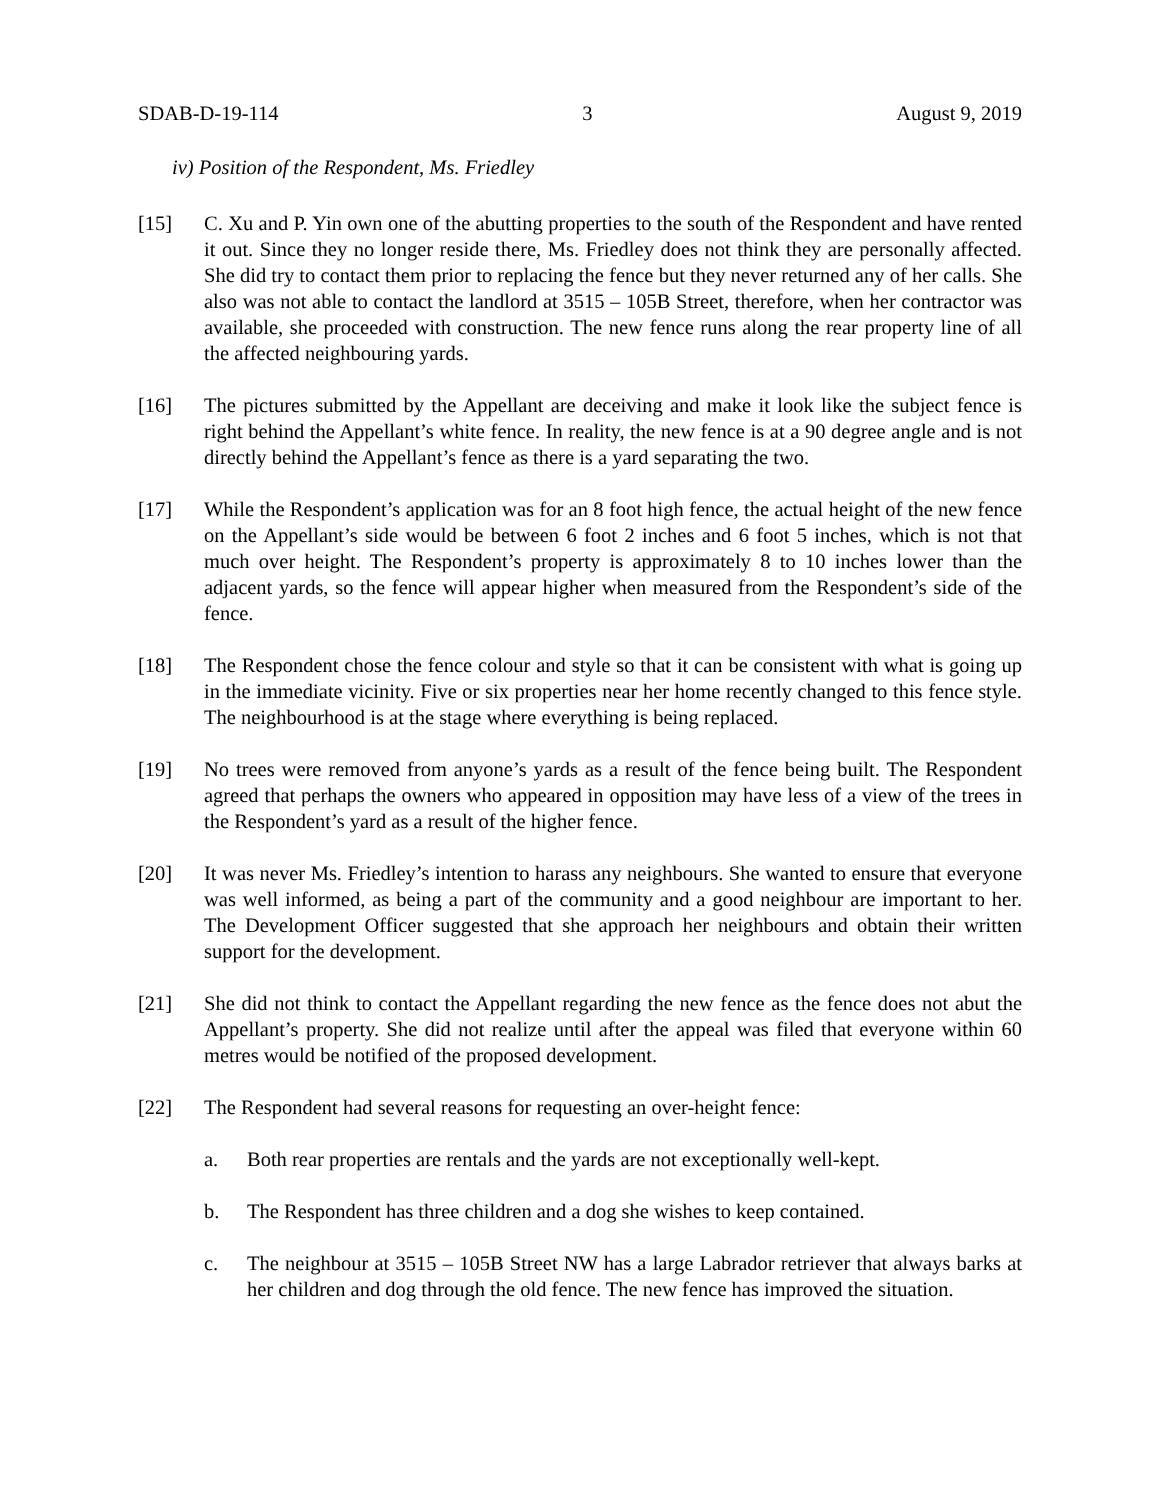SDAB-D-19-114 3 August 9, 2019
iv) Position of the Respondent, Ms. Friedley
[15] C. Xu and P. Yin own one of the abutting properties to the south of the Respondent and have rented it out. Since they no longer reside there, Ms. Friedley does not think they are personally affected. She did try to contact them prior to replacing the fence but they never returned any of her calls. She also was not able to contact the landlord at 3515 – 105B Street, therefore, when her contractor was available, she proceeded with construction. The new fence runs along the rear property line of all the affected neighbouring yards.
[16] The pictures submitted by the Appellant are deceiving and make it look like the subject fence is right behind the Appellant’s white fence. In reality, the new fence is at a 90 degree angle and is not directly behind the Appellant’s fence as there is a yard separating the two.
[17] While the Respondent’s application was for an 8 foot high fence, the actual height of the new fence on the Appellant’s side would be between 6 foot 2 inches and 6 foot 5 inches, which is not that much over height. The Respondent’s property is approximately 8 to 10 inches lower than the adjacent yards, so the fence will appear higher when measured from the Respondent’s side of the fence.
[18] The Respondent chose the fence colour and style so that it can be consistent with what is going up in the immediate vicinity. Five or six properties near her home recently changed to this fence style. The neighbourhood is at the stage where everything is being replaced.
[19] No trees were removed from anyone’s yards as a result of the fence being built. The Respondent agreed that perhaps the owners who appeared in opposition may have less of a view of the trees in the Respondent’s yard as a result of the higher fence.
[20] It was never Ms. Friedley’s intention to harass any neighbours. She wanted to ensure that everyone was well informed, as being a part of the community and a good neighbour are important to her. The Development Officer suggested that she approach her neighbours and obtain their written support for the development.
[21] She did not think to contact the Appellant regarding the new fence as the fence does not abut the Appellant’s property. She did not realize until after the appeal was filed that everyone within 60 metres would be notified of the proposed development.
[22] The Respondent had several reasons for requesting an over-height fence:
a. Both rear properties are rentals and the yards are not exceptionally well-kept.
b. The Respondent has three children and a dog she wishes to keep contained.
c. The neighbour at 3515 – 105B Street NW has a large Labrador retriever that always barks at her children and dog through the old fence. The new fence has improved the situation.